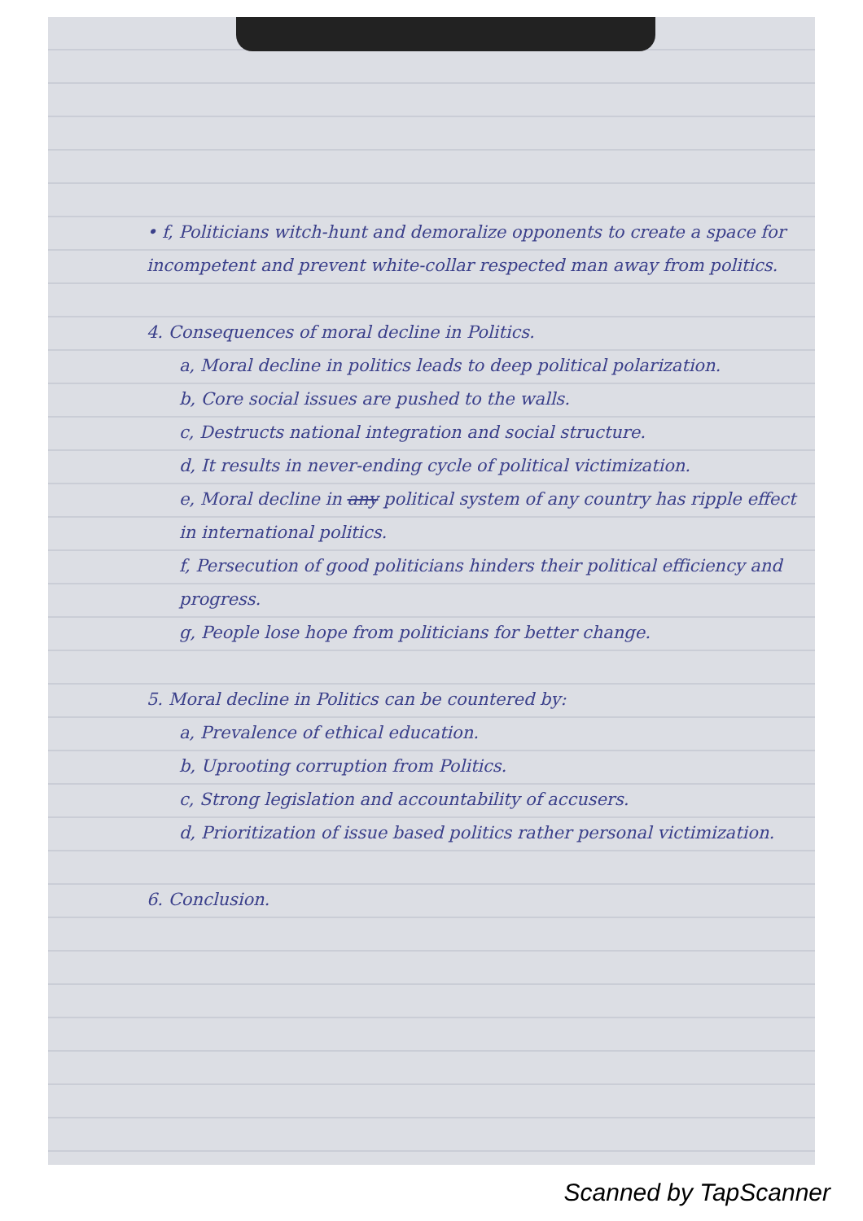• f, Politicians witch-hunt and demoralize opponents to create a space for incompetent and prevent white-collar respected man away from politics.
4. Consequences of moral decline in Politics.
a, Moral decline in politics leads to deep political polarization.
b, Core social issues are pushed to the walls.
c, Destructs national integration and social structure.
d, It results in never-ending cycle of political victimization.
e, Moral decline in any political system of any country has ripple effect in international politics.
f, Persecution of good politicians hinders their political efficiency and progress.
g, People lose hope from politicians for better change.
5. Moral decline in Politics can be countered by:
a, Prevalence of ethical education.
b, Uprooting corruption from Politics.
c, Strong legislation and accountability of accusers.
d, Prioritization of issue based politics rather personal victimization.
6. Conclusion.
Scanned by TapScanner